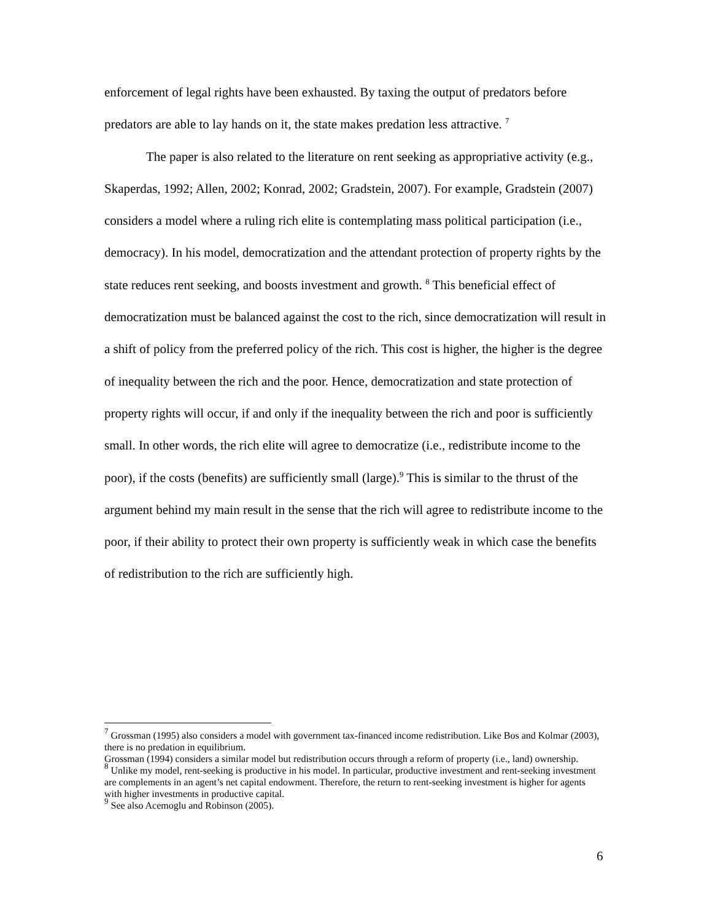enforcement of legal rights have been exhausted. By taxing the output of predators before predators are able to lay hands on it, the state makes predation less attractive. <sup>7</sup>
The paper is also related to the literature on rent seeking as appropriative activity (e.g., Skaperdas, 1992; Allen, 2002; Konrad, 2002; Gradstein, 2007). For example, Gradstein (2007) considers a model where a ruling rich elite is contemplating mass political participation (i.e., democracy). In his model, democratization and the attendant protection of property rights by the state reduces rent seeking, and boosts investment and growth. <sup>8</sup> This beneficial effect of democratization must be balanced against the cost to the rich, since democratization will result in a shift of policy from the preferred policy of the rich. This cost is higher, the higher is the degree of inequality between the rich and the poor. Hence, democratization and state protection of property rights will occur, if and only if the inequality between the rich and poor is sufficiently small. In other words, the rich elite will agree to democratize (i.e., redistribute income to the poor), if the costs (benefits) are sufficiently small (large).<sup>9</sup> This is similar to the thrust of the argument behind my main result in the sense that the rich will agree to redistribute income to the poor, if their ability to protect their own property is sufficiently weak in which case the benefits of redistribution to the rich are sufficiently high.
<sup>7</sup> Grossman (1995) also considers a model with government tax-financed income redistribution. Like Bos and Kolmar (2003), there is no predation in equilibrium.
Grossman (1994) considers a similar model but redistribution occurs through a reform of property (i.e., land) ownership.
<sup>8</sup> Unlike my model, rent-seeking is productive in his model. In particular, productive investment and rent-seeking investment are complements in an agent’s net capital endowment. Therefore, the return to rent-seeking investment is higher for agents with higher investments in productive capital.
<sup>9</sup> See also Acemoglu and Robinson (2005).
6